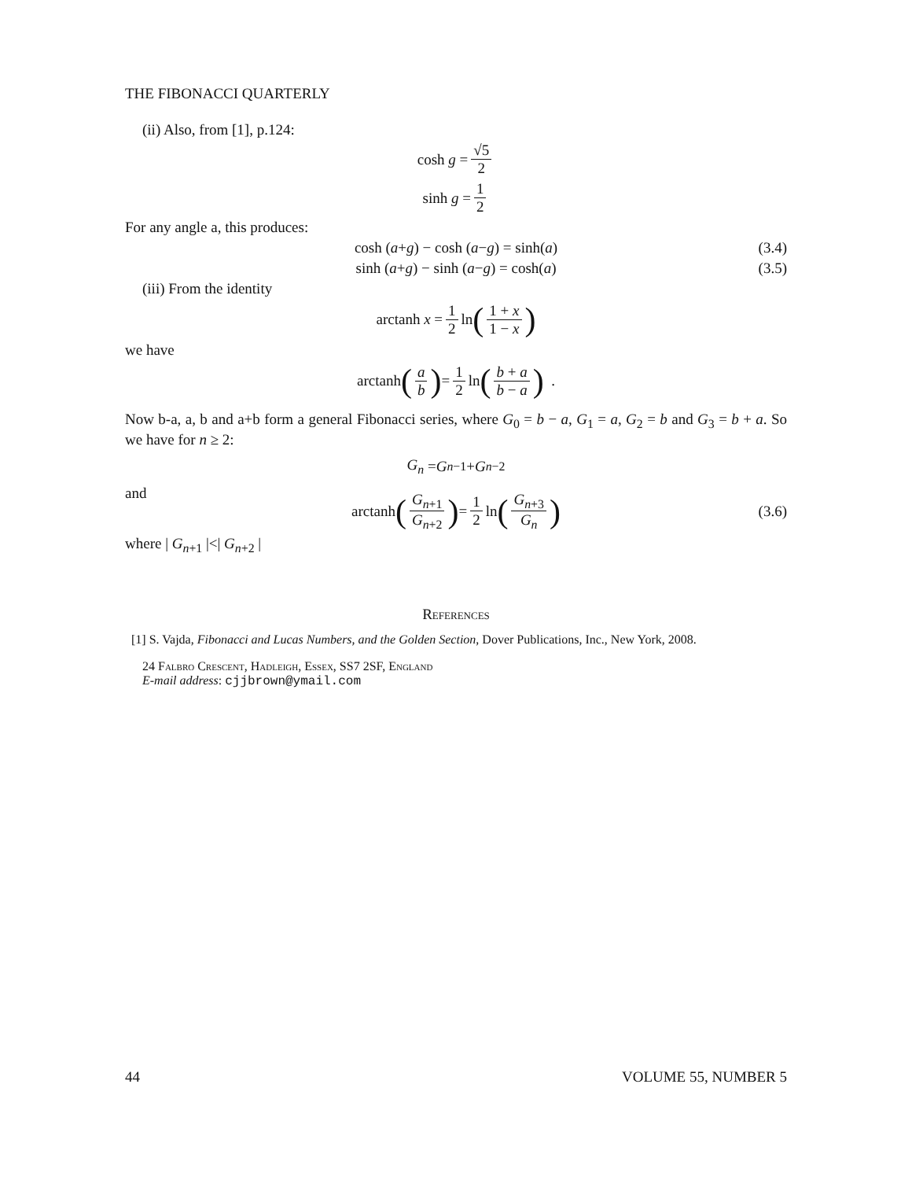THE FIBONACCI QUARTERLY
(ii) Also, from [1], p.124:
cosh g = √5 2
sinh g = 1 2
For any angle a, this produces:
cosh (a + g) − cosh (a − g) = sinh(a) (3.4)
sinh (a + g) − sinh (a − g) = cosh(a) (3.5)
(iii) From the identity
arctanh x = 1 2 ln (1 + x 1 − x)
we have
arctanh (a b) = 1 2 ln (b + a b − a) .
Now b-a, a, b and a+b form a general Fibonacci series, where G<sub>0</sub> = b − a, G<sub>1</sub> = a, G<sub>2</sub> = b and G<sub>3</sub> = b + a. So we have for n ≥ 2:
G<sub>n</sub> = G<sub>n−1</sub> + G<sub>n−2</sub>
and
arctanh (G<sub>n+1</sub> G<sub>n+2</sub>) = 1 2 ln (G<sub>n+3</sub> G<sub>n</sub>) (3.6)
where | G<sub>n+1</sub> |<| G<sub>n+2</sub> |
References
[1] S. Vajda, Fibonacci and Lucas Numbers, and the Golden Section, Dover Publications, Inc., New York, 2008.
24 Falbro Crescent, Hadleigh, Essex, SS7 2SF, England
E-mail address: cjjbrown@ymail.com
44 VOLUME 55, NUMBER 5